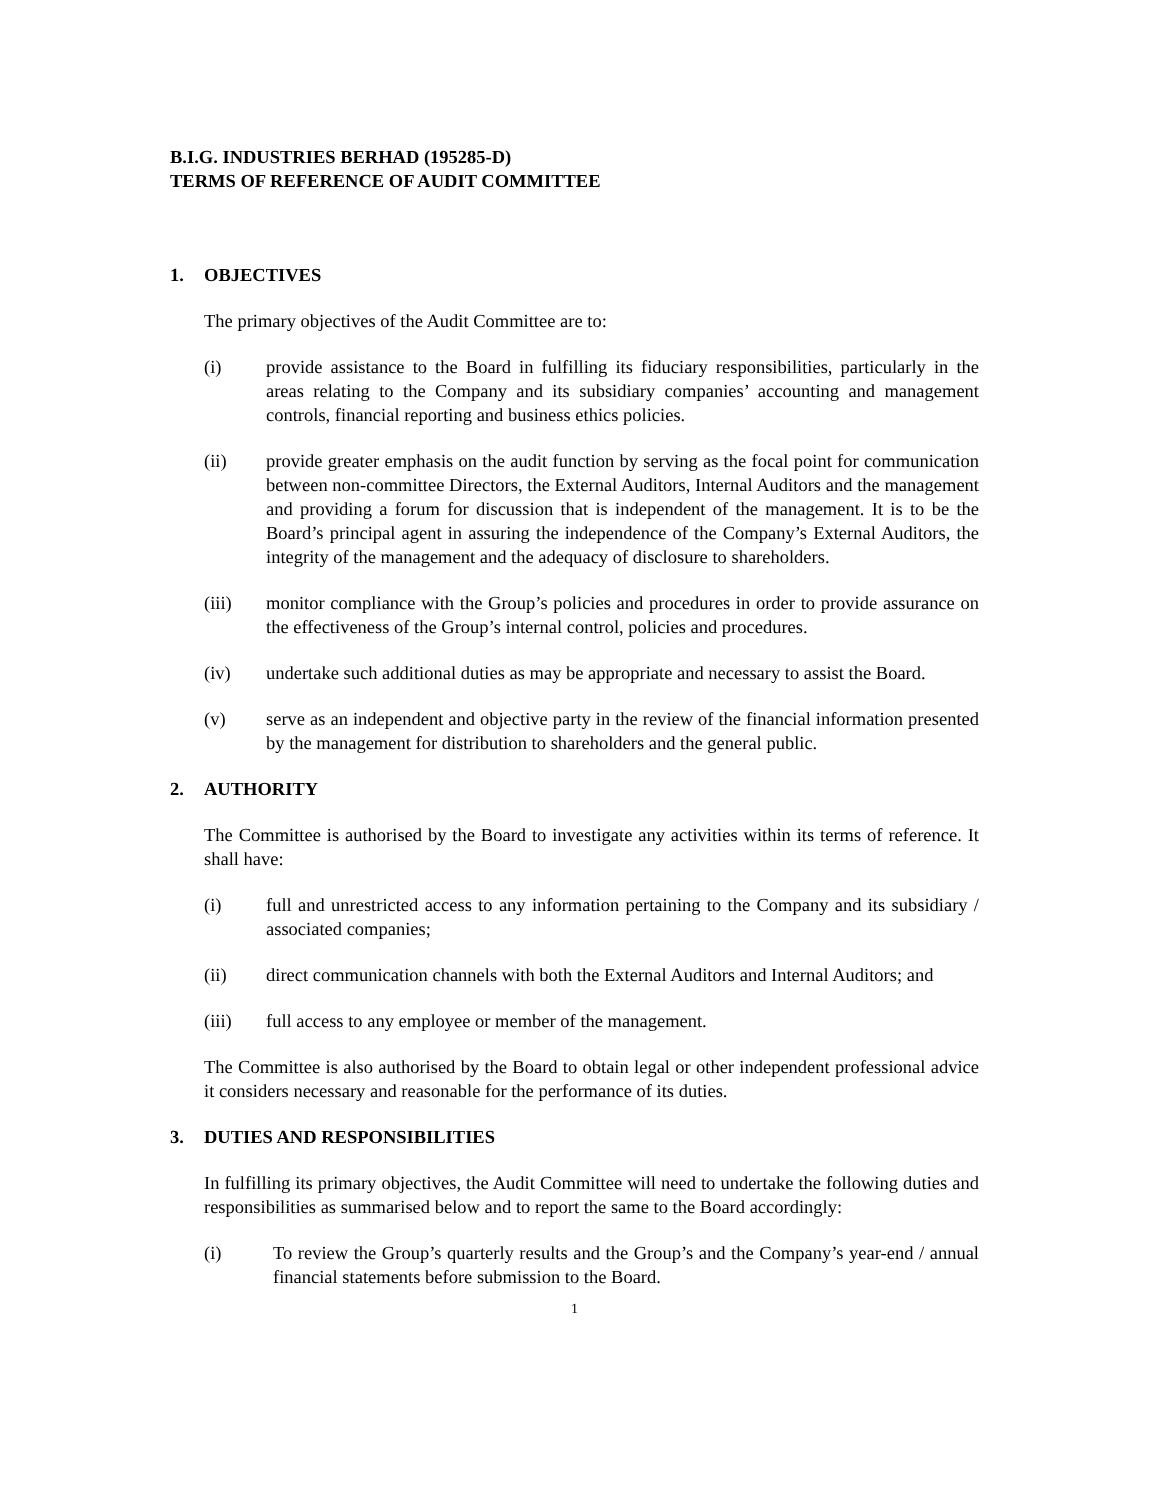B.I.G. INDUSTRIES BERHAD (195285-D)
TERMS OF REFERENCE OF AUDIT COMMITTEE
1. OBJECTIVES
The primary objectives of the Audit Committee are to:
(i) provide assistance to the Board in fulfilling its fiduciary responsibilities, particularly in the areas relating to the Company and its subsidiary companies’ accounting and management controls, financial reporting and business ethics policies.
(ii) provide greater emphasis on the audit function by serving as the focal point for communication between non-committee Directors, the External Auditors, Internal Auditors and the management and providing a forum for discussion that is independent of the management. It is to be the Board’s principal agent in assuring the independence of the Company’s External Auditors, the integrity of the management and the adequacy of disclosure to shareholders.
(iii) monitor compliance with the Group’s policies and procedures in order to provide assurance on the effectiveness of the Group’s internal control, policies and procedures.
(iv) undertake such additional duties as may be appropriate and necessary to assist the Board.
(v) serve as an independent and objective party in the review of the financial information presented by the management for distribution to shareholders and the general public.
2. AUTHORITY
The Committee is authorised by the Board to investigate any activities within its terms of reference. It shall have:
(i) full and unrestricted access to any information pertaining to the Company and its subsidiary / associated companies;
(ii) direct communication channels with both the External Auditors and Internal Auditors; and
(iii) full access to any employee or member of the management.
The Committee is also authorised by the Board to obtain legal or other independent professional advice it considers necessary and reasonable for the performance of its duties.
3. DUTIES AND RESPONSIBILITIES
In fulfilling its primary objectives, the Audit Committee will need to undertake the following duties and responsibilities as summarised below and to report the same to the Board accordingly:
(i) To review the Group’s quarterly results and the Group’s and the Company’s year-end / annual financial statements before submission to the Board.
1